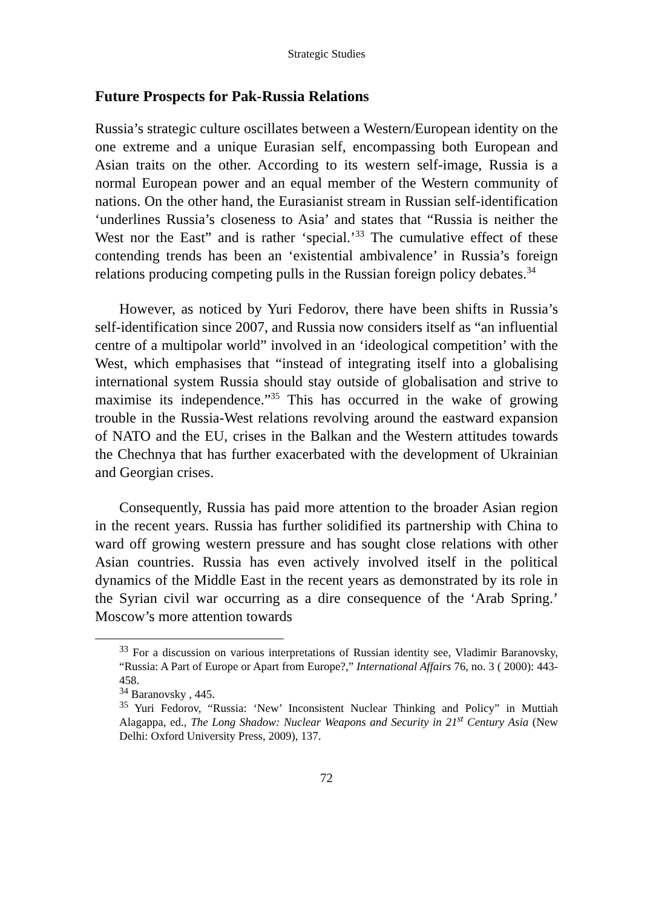Strategic Studies
Future Prospects for Pak-Russia Relations
Russia’s strategic culture oscillates between a Western/European identity on the one extreme and a unique Eurasian self, encompassing both European and Asian traits on the other. According to its western self-image, Russia is a normal European power and an equal member of the Western community of nations. On the other hand, the Eurasianist stream in Russian self-identification ‘underlines Russia’s closeness to Asia’ and states that “Russia is neither the West nor the East” and is rather ‘special.’<sup>33</sup> The cumulative effect of these contending trends has been an ‘existential ambivalence’ in Russia’s foreign relations producing competing pulls in the Russian foreign policy debates.<sup>34</sup>
However, as noticed by Yuri Fedorov, there have been shifts in Russia’s self-identification since 2007, and Russia now considers itself as “an influential centre of a multipolar world” involved in an ‘ideological competition’ with the West, which emphasises that “instead of integrating itself into a globalising international system Russia should stay outside of globalisation and strive to maximise its independence.”<sup>35</sup> This has occurred in the wake of growing trouble in the Russia-West relations revolving around the eastward expansion of NATO and the EU, crises in the Balkan and the Western attitudes towards the Chechnya that has further exacerbated with the development of Ukrainian and Georgian crises.
Consequently, Russia has paid more attention to the broader Asian region in the recent years. Russia has further solidified its partnership with China to ward off growing western pressure and has sought close relations with other Asian countries. Russia has even actively involved itself in the political dynamics of the Middle East in the recent years as demonstrated by its role in the Syrian civil war occurring as a dire consequence of the ‘Arab Spring.’ Moscow’s more attention towards
<sup>33</sup> For a discussion on various interpretations of Russian identity see, Vladimir Baranovsky, “Russia: A Part of Europe or Apart from Europe?,” International Affairs 76, no. 3 ( 2000): 443-458.
<sup>34</sup> Baranovsky , 445.
<sup>35</sup> Yuri Fedorov, “Russia: ‘New’ Inconsistent Nuclear Thinking and Policy” in Muttiah Alagappa, ed., The Long Shadow: Nuclear Weapons and Security in 21<sup>st</sup> Century Asia (New Delhi: Oxford University Press, 2009), 137.
72